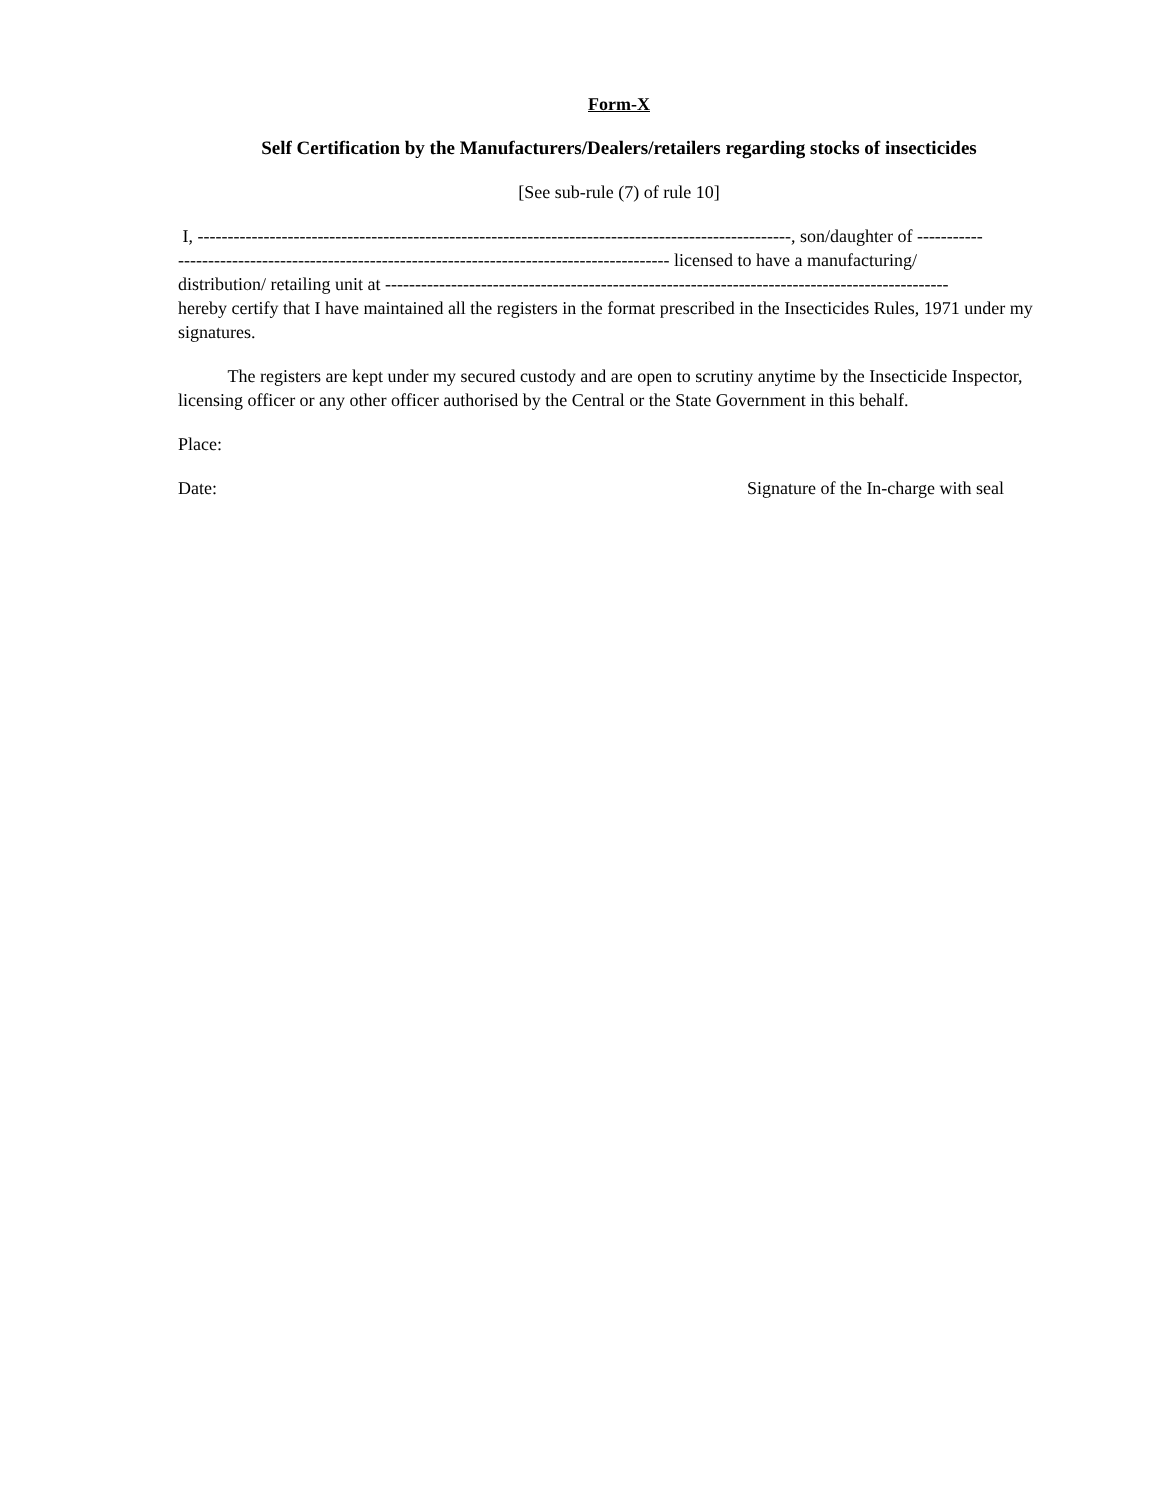Form-X
Self Certification by the Manufacturers/Dealers/retailers regarding stocks of insecticides
[See sub-rule (7) of rule 10]
I, ---------------------------------------------------------------------------------------------------, son/daughter of -----------
---------------------------------------------------------------------------------- licensed to have a manufacturing/
distribution/ retailing unit at ----------------------------------------------------------------------------------------------
hereby certify that I have maintained all the registers in the format prescribed in the Insecticides Rules, 1971 under my signatures.
The registers are kept under my secured custody and are open to scrutiny anytime by the Insecticide Inspector, licensing officer or any other officer authorised by the Central or the State Government in this behalf.
Place:
Date: Signature of the In-charge with seal